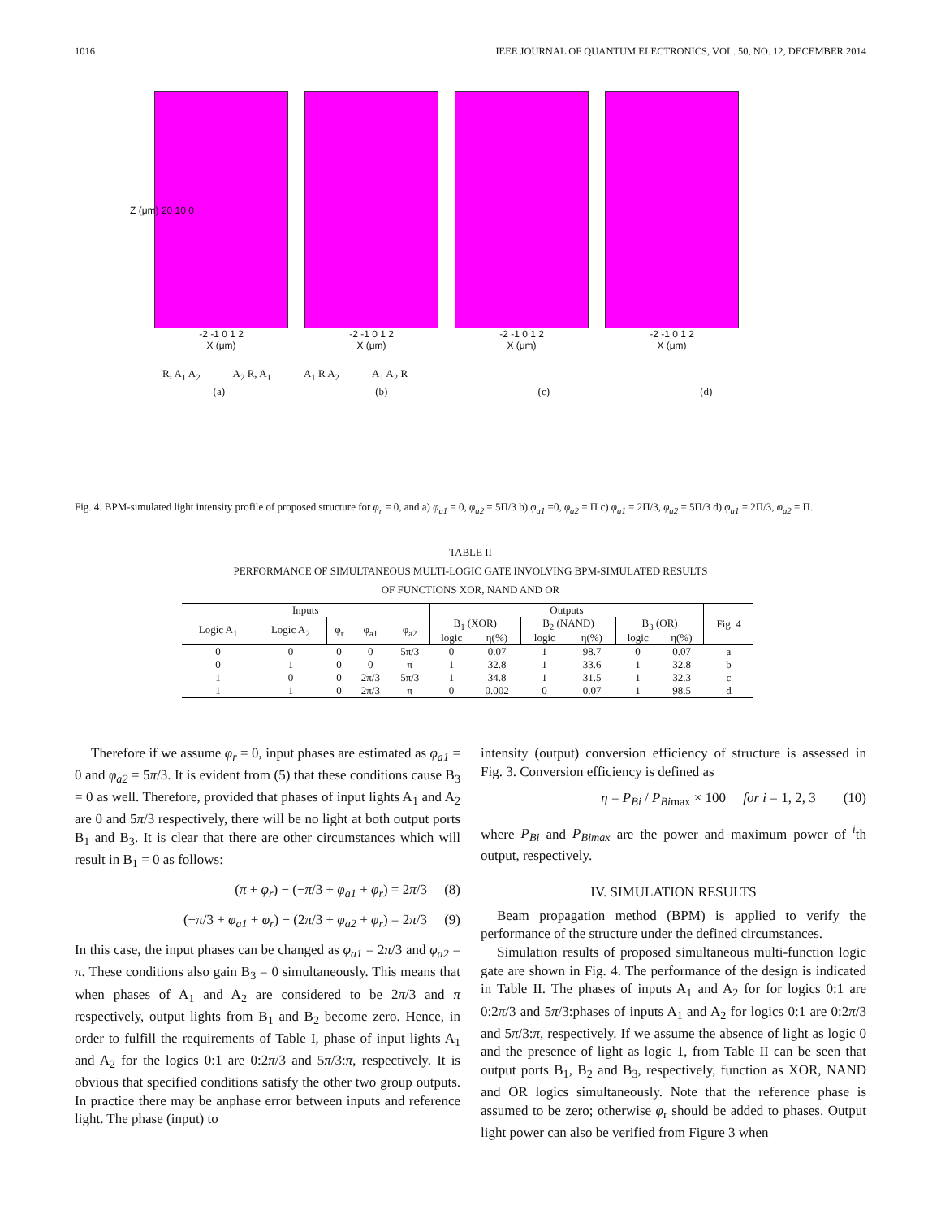1016 IEEE JOURNAL OF QUANTUM ELECTRONICS, VOL. 50, NO. 12, DECEMBER 2014
-2 -1 0 1 2
X (μm)
-2 -1 0 1 2
X (μm)
-2 -1 0 1 2
X (μm)
-2 -1 0 1 2
X (μm)
Z (μm) 20 10 0
R, A<sub>1</sub> A<sub>2</sub> A<sub>2</sub> R, A<sub>1</sub> A<sub>1</sub> R A<sub>2</sub> A<sub>1</sub> A<sub>2</sub> R
(a) (b) (c) (d)
Fig. 4. BPM-simulated light intensity profile of proposed structure for φ<sub>r</sub> = 0, and a) φ<sub>a1</sub> = 0, φ<sub>a2</sub> = 5Π/3 b) φ<sub>a1</sub> =0, φ<sub>a2</sub> = Π c) φ<sub>a1</sub> = 2Π/3, φ<sub>a2</sub> = 5Π/3 d) φ<sub>a1</sub> = 2Π/3, φ<sub>a2</sub> = Π.
TABLE II
PERFORMANCE OF SIMULTANEOUS MULTI-LOGIC GATE INVOLVING BPM-SIMULATED RESULTS
OF FUNCTIONS XOR, NAND AND OR
| Inputs | | | | | Outputs | | | | | | Fig. 4 |
| --- | --- | --- | --- | --- | --- | --- | --- | --- | --- | --- | --- |
| Logic A<sub>1</sub> | Logic A<sub>2</sub> | φ<sub>r</sub> | φ<sub>a1</sub> | φ<sub>a2</sub> | B<sub>1</sub> (XOR) | | B<sub>2</sub> (NAND) | | B<sub>3</sub> (OR) | | |
| | | | | | logic | η(%) | logic | η(%) | logic | η(%) | |
| 0 | 0 | 0 | 0 | 5π/3 | 0 | 0.07 | 1 | 98.7 | 0 | 0.07 | a |
| 0 | 1 | 0 | 0 | π | 1 | 32.8 | 1 | 33.6 | 1 | 32.8 | b |
| 1 | 0 | 0 | 2π/3 | 5π/3 | 1 | 34.8 | 1 | 31.5 | 1 | 32.3 | c |
| 1 | 1 | 0 | 2π/3 | π | 0 | 0.002 | 0 | 0.07 | 1 | 98.5 | d |
Therefore if we assume φ<sub>r</sub> = 0, input phases are estimated as φ<sub>a1</sub> = 0 and φ<sub>a2</sub> = 5π/3. It is evident from (5) that these conditions cause B<sub>3</sub> = 0 as well. Therefore, provided that phases of input lights A<sub>1</sub> and A<sub>2</sub> are 0 and 5π/3 respectively, there will be no light at both output ports B<sub>1</sub> and B<sub>3</sub>. It is clear that there are other circumstances which will result in B<sub>1</sub> = 0 as follows:
(π + φ<sub>r</sub>) − (−π/3 + φ<sub>a1</sub> + φ<sub>r</sub>) = 2π/3 (8)
(−π/3 + φ<sub>a1</sub> + φ<sub>r</sub>) − (2π/3 + φ<sub>a2</sub> + φ<sub>r</sub>) = 2π/3 (9)
In this case, the input phases can be changed as φ<sub>a1</sub> = 2π/3 and φ<sub>a2</sub> = π. These conditions also gain B<sub>3</sub> = 0 simultaneously. This means that when phases of A<sub>1</sub> and A<sub>2</sub> are considered to be 2π/3 and π respectively, output lights from B<sub>1</sub> and B<sub>2</sub> become zero. Hence, in order to fulfill the requirements of Table I, phase of input lights A<sub>1</sub> and A<sub>2</sub> for the logics 0:1 are 0:2π/3 and 5π/3:π, respectively. It is obvious that specified conditions satisfy the other two group outputs. In practice there may be anphase error between inputs and reference light. The phase (input) to
intensity (output) conversion efficiency of structure is assessed in Fig. 3. Conversion efficiency is defined as
η = P<sub>Bi</sub> / P<sub>Bi</sub><sub>max</sub> × 100 for i = 1, 2, 3 (10)
where P<sub>Bi</sub> and P<sub>Bimax</sub> are the power and maximum power of <sup>i</sup>th output, respectively.
IV. SIMULATION RESULTS
Beam propagation method (BPM) is applied to verify the performance of the structure under the defined circumstances.
Simulation results of proposed simultaneous multi-function logic gate are shown in Fig. 4. The performance of the design is indicated in Table II. The phases of inputs A<sub>1</sub> and A<sub>2</sub> for for logics 0:1 are 0:2π/3 and 5π/3:phases of inputs A<sub>1</sub> and A<sub>2</sub> for logics 0:1 are 0:2π/3 and 5π/3:π, respectively. If we assume the absence of light as logic 0 and the presence of light as logic 1, from Table II can be seen that output ports B<sub>1</sub>, B<sub>2</sub> and B<sub>3</sub>, respectively, function as XOR, NAND and OR logics simultaneously. Note that the reference phase is assumed to be zero; otherwise φ<sub>r</sub> should be added to phases. Output light power can also be verified from Figure 3 when